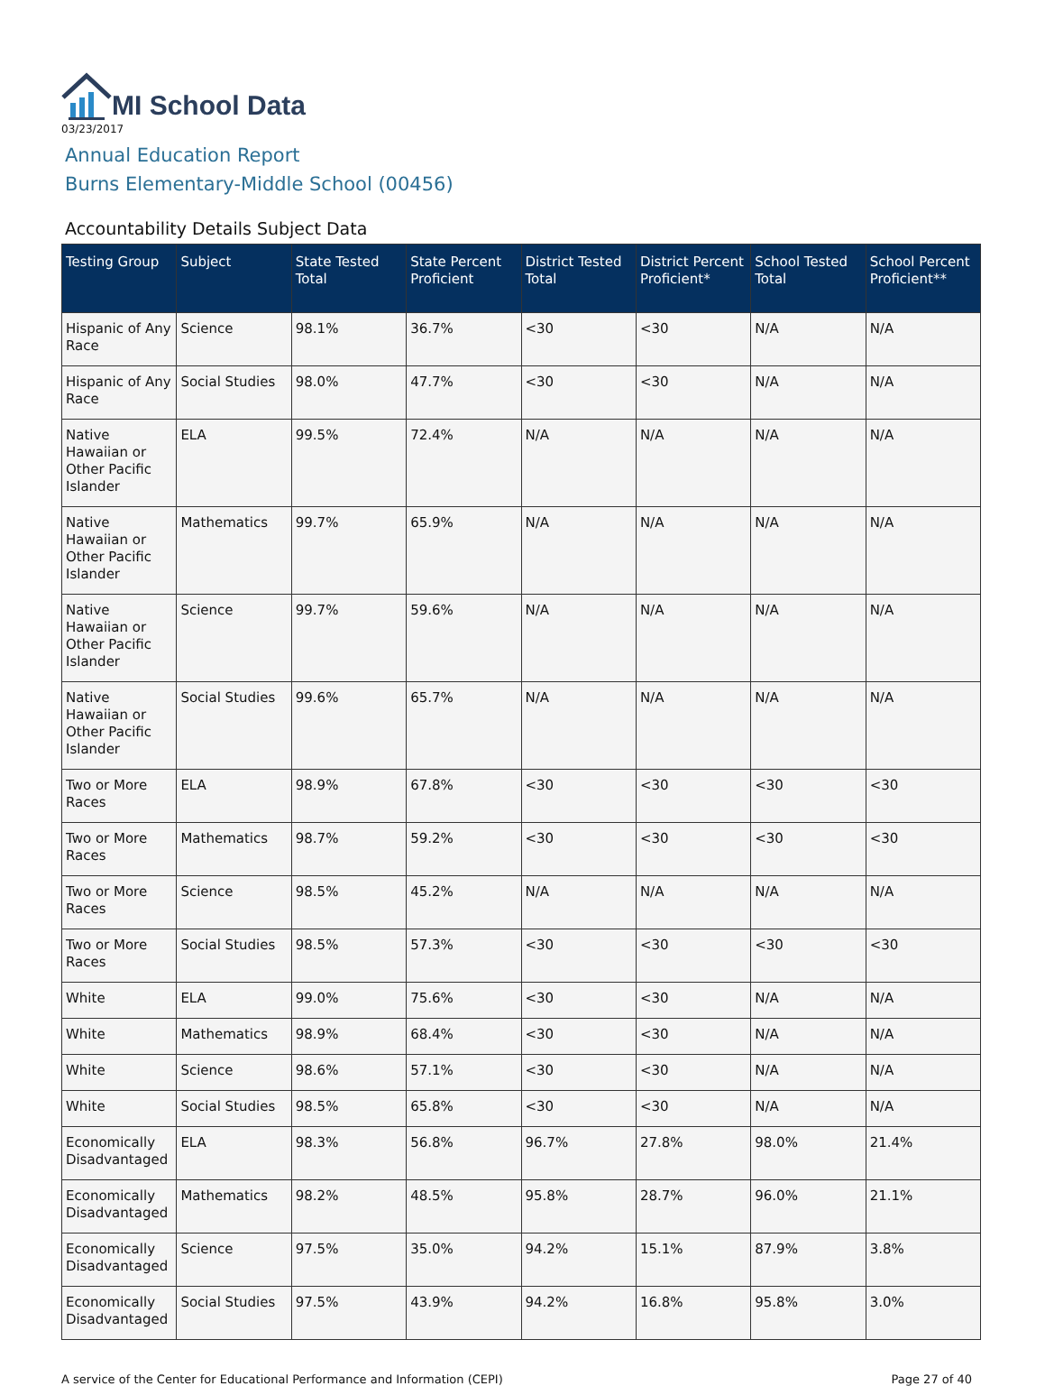MI School Data
03/23/2017
Annual Education Report
Burns Elementary-Middle School (00456)
Accountability Details Subject Data
| Testing Group | Subject | State Tested Total | State Percent Proficient | District Tested Total | District Percent Proficient* | School Tested Total | School Percent Proficient** |
| --- | --- | --- | --- | --- | --- | --- | --- |
| Hispanic of Any Race | Science | 98.1% | 36.7% | <30 | <30 | N/A | N/A |
| Hispanic of Any Race | Social Studies | 98.0% | 47.7% | <30 | <30 | N/A | N/A |
| Native Hawaiian or Other Pacific Islander | ELA | 99.5% | 72.4% | N/A | N/A | N/A | N/A |
| Native Hawaiian or Other Pacific Islander | Mathematics | 99.7% | 65.9% | N/A | N/A | N/A | N/A |
| Native Hawaiian or Other Pacific Islander | Science | 99.7% | 59.6% | N/A | N/A | N/A | N/A |
| Native Hawaiian or Other Pacific Islander | Social Studies | 99.6% | 65.7% | N/A | N/A | N/A | N/A |
| Two or More Races | ELA | 98.9% | 67.8% | <30 | <30 | <30 | <30 |
| Two or More Races | Mathematics | 98.7% | 59.2% | <30 | <30 | <30 | <30 |
| Two or More Races | Science | 98.5% | 45.2% | N/A | N/A | N/A | N/A |
| Two or More Races | Social Studies | 98.5% | 57.3% | <30 | <30 | <30 | <30 |
| White | ELA | 99.0% | 75.6% | <30 | <30 | N/A | N/A |
| White | Mathematics | 98.9% | 68.4% | <30 | <30 | N/A | N/A |
| White | Science | 98.6% | 57.1% | <30 | <30 | N/A | N/A |
| White | Social Studies | 98.5% | 65.8% | <30 | <30 | N/A | N/A |
| Economically Disadvantaged | ELA | 98.3% | 56.8% | 96.7% | 27.8% | 98.0% | 21.4% |
| Economically Disadvantaged | Mathematics | 98.2% | 48.5% | 95.8% | 28.7% | 96.0% | 21.1% |
| Economically Disadvantaged | Science | 97.5% | 35.0% | 94.2% | 15.1% | 87.9% | 3.8% |
| Economically Disadvantaged | Social Studies | 97.5% | 43.9% | 94.2% | 16.8% | 95.8% | 3.0% |
A service of the Center for Educational Performance and Information (CEPI) Page 27 of 40